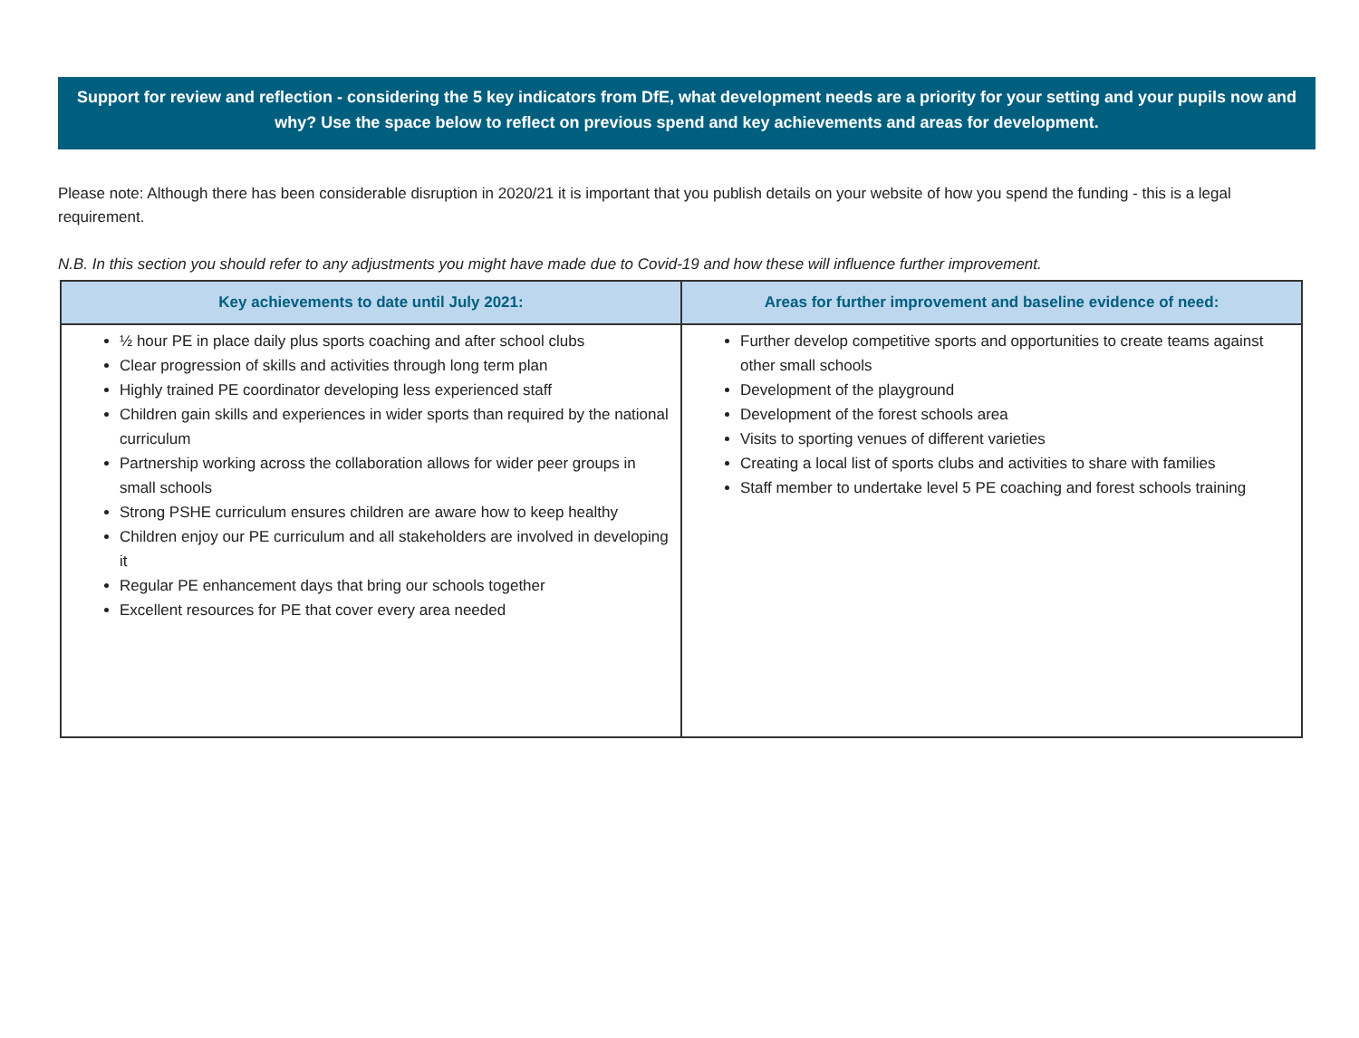Support for review and reflection - considering the 5 key indicators from DfE, what development needs are a priority for your setting and your pupils now and why? Use the space below to reflect on previous spend and key achievements and areas for development.
Please note: Although there has been considerable disruption in 2020/21 it is important that you publish details on your website of how you spend the funding - this is a legal requirement.
N.B. In this section you should refer to any adjustments you might have made due to Covid-19 and how these will influence further improvement.
| Key achievements to date until July 2021: | Areas for further improvement and baseline evidence of need: |
| --- | --- |
| ½ hour PE in place daily plus sports coaching and after school clubs Clear progression of skills and activities through long term plan Highly trained PE coordinator developing less experienced staff Children gain skills and experiences in wider sports than required by the national curriculum Partnership working across the collaboration allows for wider peer groups in small schools Strong PSHE curriculum ensures children are aware how to keep healthy Children enjoy our PE curriculum and all stakeholders are involved in developing it Regular PE enhancement days that bring our schools together Excellent resources for PE that cover every area needed | Further develop competitive sports and opportunities to create teams against other small schools Development of the playground Development of the forest schools area Visits to sporting venues of different varieties Creating a local list of sports clubs and activities to share with families Staff member to undertake level 5 PE coaching and forest schools training |